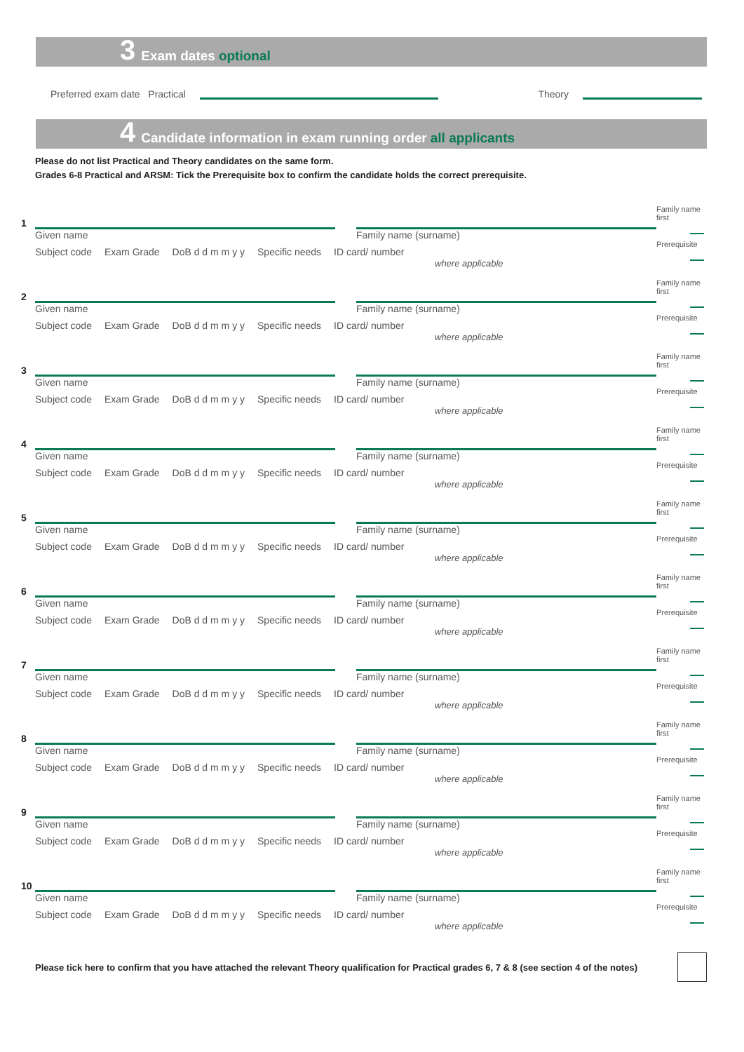3 Exam dates optional
Preferred exam date Practical
Theory
4 Candidate information in exam running order all applicants
Please do not list Practical and Theory candidates on the same form.
Grades 6-8 Practical and ARSM: Tick the Prerequisite box to confirm the candidate holds the correct prerequisite.
1 Given name Family name (surname)
Subject code Exam Grade DoB d d m m y y Specific needs ID card/ number
where applicable
Family name first
Prerequisite
2 Given name Family name (surname)
Subject code Exam Grade DoB d d m m y y Specific needs ID card/ number
where applicable
Family name first
Prerequisite
3 Given name Family name (surname)
Subject code Exam Grade DoB d d m m y y Specific needs ID card/ number
where applicable
Family name first
Prerequisite
4 Given name Family name (surname)
Subject code Exam Grade DoB d d m m y y Specific needs ID card/ number
where applicable
Family name first
Prerequisite
5 Given name Family name (surname)
Subject code Exam Grade DoB d d m m y y Specific needs ID card/ number
where applicable
Family name first
Prerequisite
6 Given name Family name (surname)
Subject code Exam Grade DoB d d m m y y Specific needs ID card/ number
where applicable
Family name first
Prerequisite
7 Given name Family name (surname)
Subject code Exam Grade DoB d d m m y y Specific needs ID card/ number
where applicable
Family name first
Prerequisite
8 Given name Family name (surname)
Subject code Exam Grade DoB d d m m y y Specific needs ID card/ number
where applicable
Family name first
Prerequisite
9 Given name Family name (surname)
Subject code Exam Grade DoB d d m m y y Specific needs ID card/ number
where applicable
Family name first
Prerequisite
10 Given name Family name (surname)
Subject code Exam Grade DoB d d m m y y Specific needs ID card/ number
where applicable
Family name first
Prerequisite
Please tick here to confirm that you have attached the relevant Theory qualification for Practical grades 6, 7 & 8 (see section 4 of the notes)